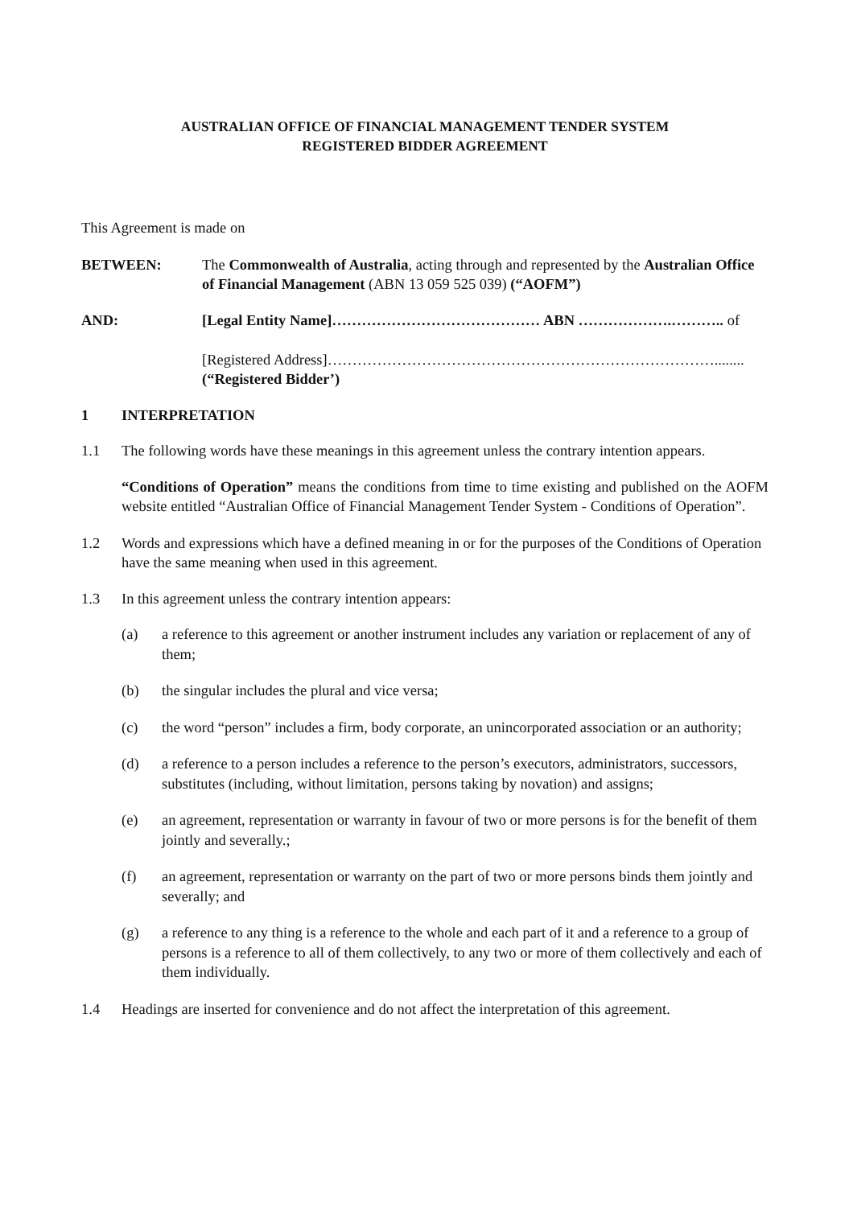AUSTRALIAN OFFICE OF FINANCIAL MANAGEMENT TENDER SYSTEM
REGISTERED BIDDER AGREEMENT
This Agreement is made on
BETWEEN: The Commonwealth of Australia, acting through and represented by the Australian Office of Financial Management (ABN 13 059 525 039) (“AOFM”)
AND: [Legal Entity Name]…………………………………… ABN ……………….……….. of
[Registered Address]……………………………………………………………………........
(“Registered Bidder’)
1 INTERPRETATION
1.1 The following words have these meanings in this agreement unless the contrary intention appears.
“Conditions of Operation” means the conditions from time to time existing and published on the AOFM website entitled “Australian Office of Financial Management Tender System - Conditions of Operation”.
1.2 Words and expressions which have a defined meaning in or for the purposes of the Conditions of Operation have the same meaning when used in this agreement.
1.3 In this agreement unless the contrary intention appears:
(a) a reference to this agreement or another instrument includes any variation or replacement of any of them;
(b) the singular includes the plural and vice versa;
(c) the word “person” includes a firm, body corporate, an unincorporated association or an authority;
(d) a reference to a person includes a reference to the person’s executors, administrators, successors, substitutes (including, without limitation, persons taking by novation) and assigns;
(e) an agreement, representation or warranty in favour of two or more persons is for the benefit of them jointly and severally.;
(f) an agreement, representation or warranty on the part of two or more persons binds them jointly and severally; and
(g) a reference to any thing is a reference to the whole and each part of it and a reference to a group of persons is a reference to all of them collectively, to any two or more of them collectively and each of them individually.
1.4 Headings are inserted for convenience and do not affect the interpretation of this agreement.